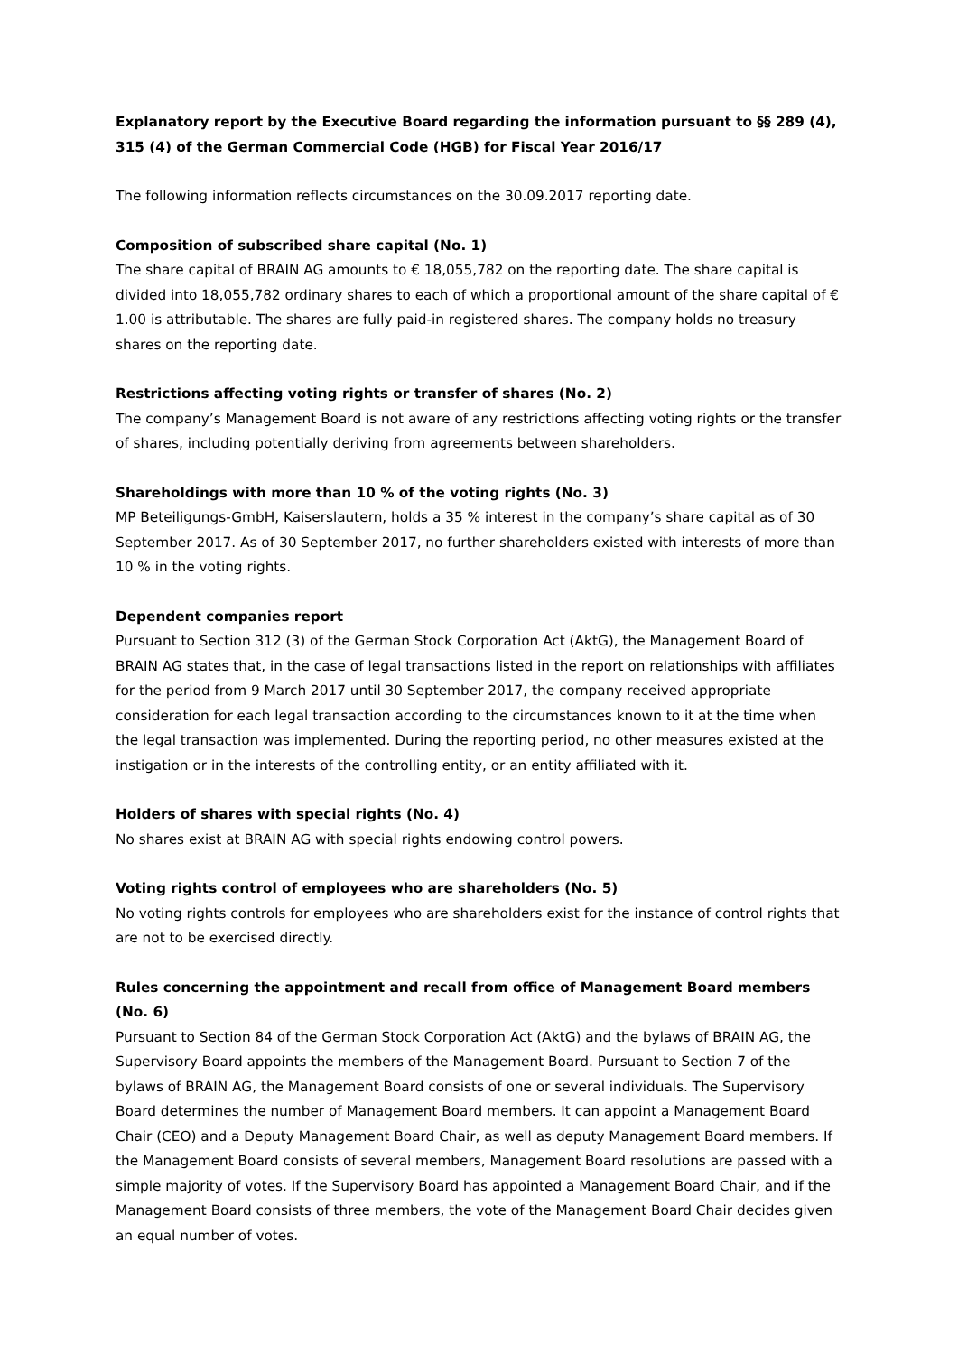Explanatory report by the Executive Board regarding the information pursuant to §§ 289 (4), 315 (4) of the German Commercial Code (HGB) for Fiscal Year 2016/17
The following information reflects circumstances on the 30.09.2017 reporting date.
Composition of subscribed share capital (No. 1)
The share capital of BRAIN AG amounts to € 18,055,782 on the reporting date. The share capital is divided into 18,055,782 ordinary shares to each of which a proportional amount of the share capital of € 1.00 is attributable. The shares are fully paid-in registered shares. The company holds no treasury shares on the reporting date.
Restrictions affecting voting rights or transfer of shares (No. 2)
The company’s Management Board is not aware of any restrictions affecting voting rights or the transfer of shares, including potentially deriving from agreements between shareholders.
Shareholdings with more than 10 % of the voting rights (No. 3)
MP Beteiligungs-GmbH, Kaiserslautern, holds a 35 % interest in the company’s share capital as of 30 September 2017. As of 30 September 2017, no further shareholders existed with interests of more than 10 % in the voting rights.
Dependent companies report
Pursuant to Section 312 (3) of the German Stock Corporation Act (AktG), the Management Board of BRAIN AG states that, in the case of legal transactions listed in the report on relationships with affiliates for the period from 9 March 2017 until 30 September 2017, the company received appropriate consideration for each legal transaction according to the circumstances known to it at the time when the legal transaction was implemented. During the reporting period, no other measures existed at the instigation or in the interests of the controlling entity, or an entity affiliated with it.
Holders of shares with special rights (No. 4)
No shares exist at BRAIN AG with special rights endowing control powers.
Voting rights control of employees who are shareholders (No. 5)
No voting rights controls for employees who are shareholders exist for the instance of control rights that are not to be exercised directly.
Rules concerning the appointment and recall from office of Management Board members (No. 6)
Pursuant to Section 84 of the German Stock Corporation Act (AktG) and the bylaws of BRAIN AG, the Supervisory Board appoints the members of the Management Board. Pursuant to Section 7 of the bylaws of BRAIN AG, the Management Board consists of one or several individuals. The Supervisory Board determines the number of Management Board members. It can appoint a Management Board Chair (CEO) and a Deputy Management Board Chair, as well as deputy Management Board members. If the Management Board consists of several members, Management Board resolutions are passed with a simple majority of votes. If the Supervisory Board has appointed a Management Board Chair, and if the Management Board consists of three members, the vote of the Management Board Chair decides given an equal number of votes.